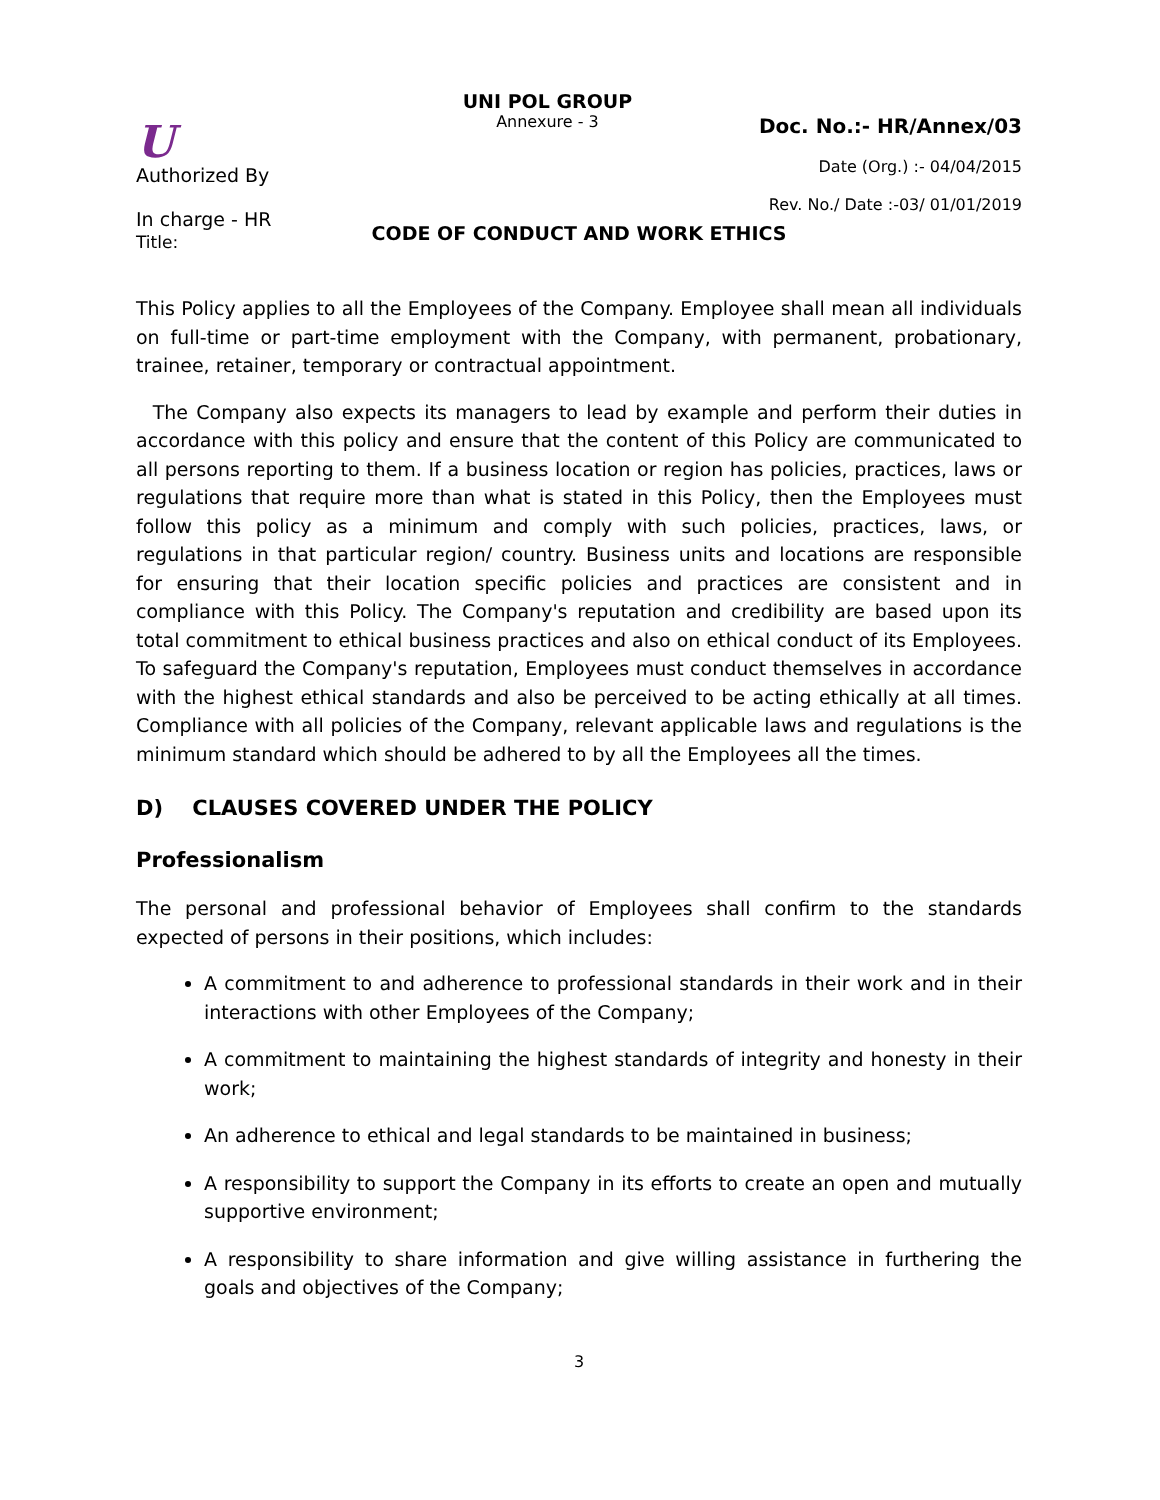U
Authorized By
In charge - HR
Title:
UNI POL GROUP
Annexure - 3
Doc. No.:- HR/Annex/03
Date (Org.) :- 04/04/2015
Rev. No./ Date :-03/ 01/01/2019
CODE OF CONDUCT AND WORK ETHICS
This Policy applies to all the Employees of the Company. Employee shall mean all individuals on full-time or part-time employment with the Company, with permanent, probationary, trainee, retainer, temporary or contractual appointment.
The Company also expects its managers to lead by example and perform their duties in accordance with this policy and ensure that the content of this Policy are communicated to all persons reporting to them. If a business location or region has policies, practices, laws or regulations that require more than what is stated in this Policy, then the Employees must follow this policy as a minimum and comply with such policies, practices, laws, or regulations in that particular region/ country. Business units and locations are responsible for ensuring that their location specific policies and practices are consistent and in compliance with this Policy. The Company's reputation and credibility are based upon its total commitment to ethical business practices and also on ethical conduct of its Employees. To safeguard the Company's reputation, Employees must conduct themselves in accordance with the highest ethical standards and also be perceived to be acting ethically at all times. Compliance with all policies of the Company, relevant applicable laws and regulations is the minimum standard which should be adhered to by all the Employees all the times.
D) CLAUSES COVERED UNDER THE POLICY
Professionalism
The personal and professional behavior of Employees shall confirm to the standards expected of persons in their positions, which includes:
A commitment to and adherence to professional standards in their work and in their interactions with other Employees of the Company;
A commitment to maintaining the highest standards of integrity and honesty in their work;
An adherence to ethical and legal standards to be maintained in business;
A responsibility to support the Company in its efforts to create an open and mutually supportive environment;
A responsibility to share information and give willing assistance in furthering the goals and objectives of the Company;
3